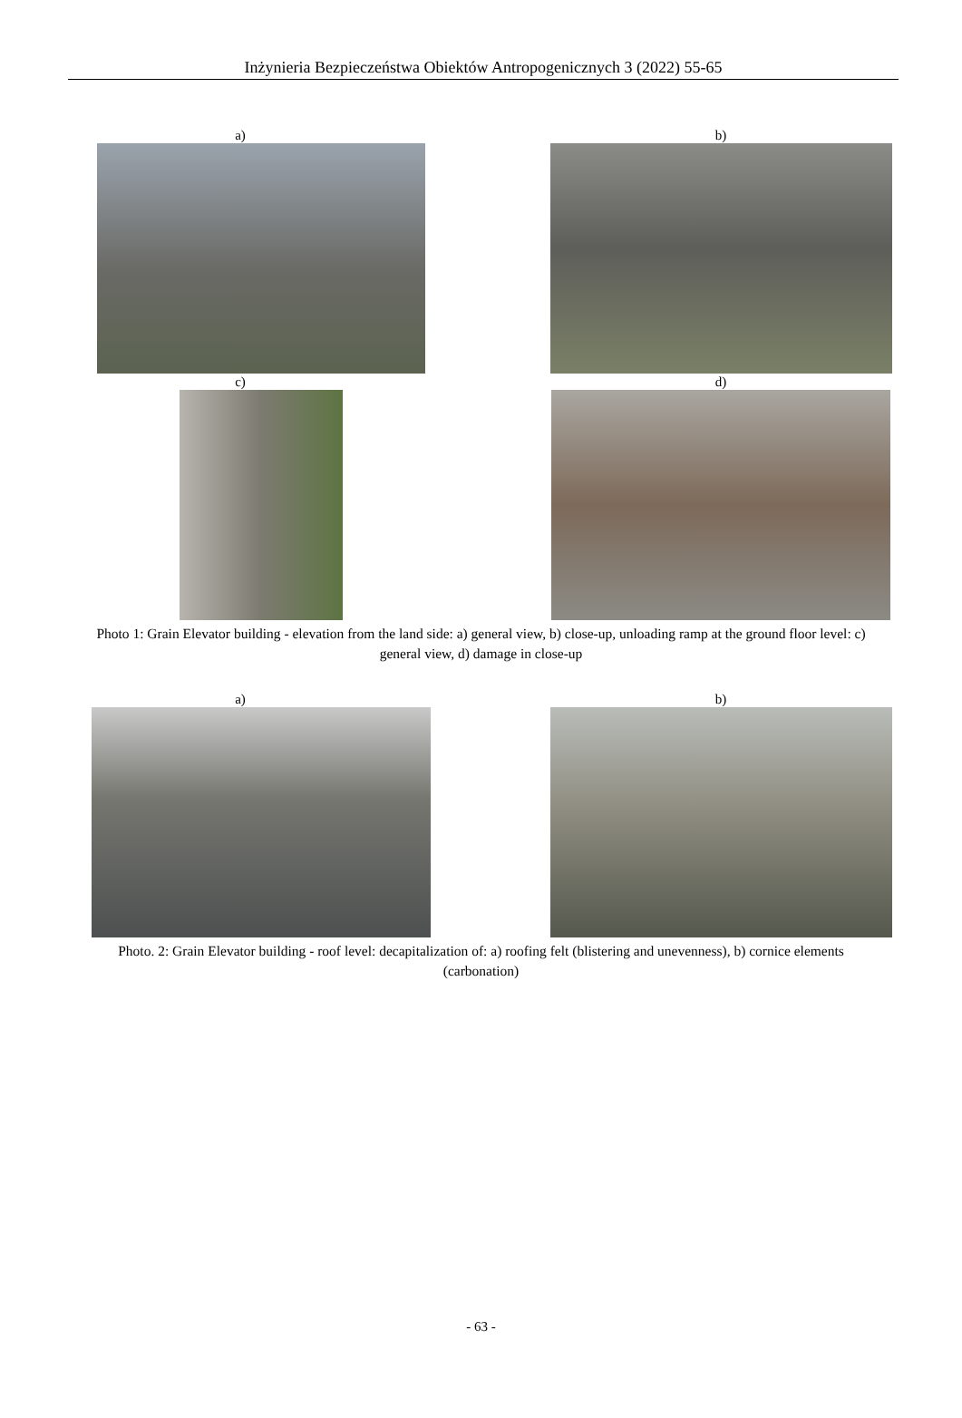Inżynieria Bezpieczeństwa Obiektów Antropogenicznych 3 (2022) 55-65
a) b)
c) d)
Photo 1: Grain Elevator building - elevation from the land side: a) general view, b) close-up, unloading ramp at the ground floor level: c) general view, d) damage in close-up
a) b)
Photo. 2: Grain Elevator building - roof level: decapitalization of: a) roofing felt (blistering and unevenness), b) cornice elements (carbonation)
- 63 -